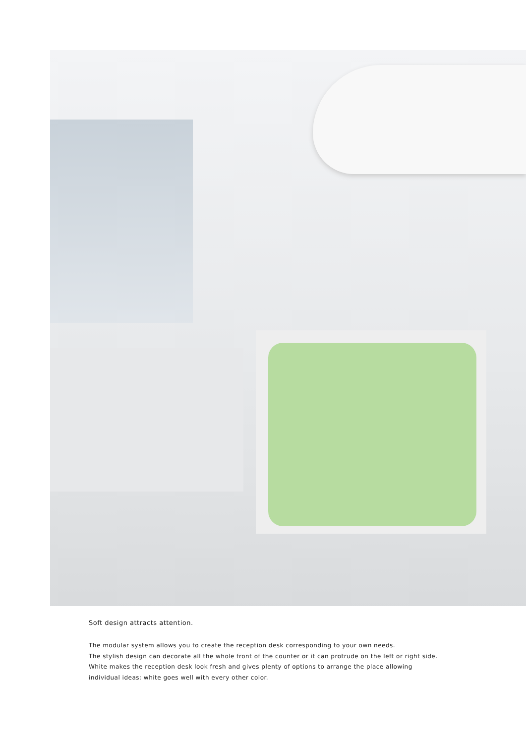Soft design attracts attention.
The modular system allows you to create the reception desk corresponding to your own needs.
The stylish design can decorate all the whole front of the counter or it can protrude on the left or right side.
White makes the reception desk look fresh and gives plenty of options to arrange the place allowing
individual ideas: white goes well with every other color.